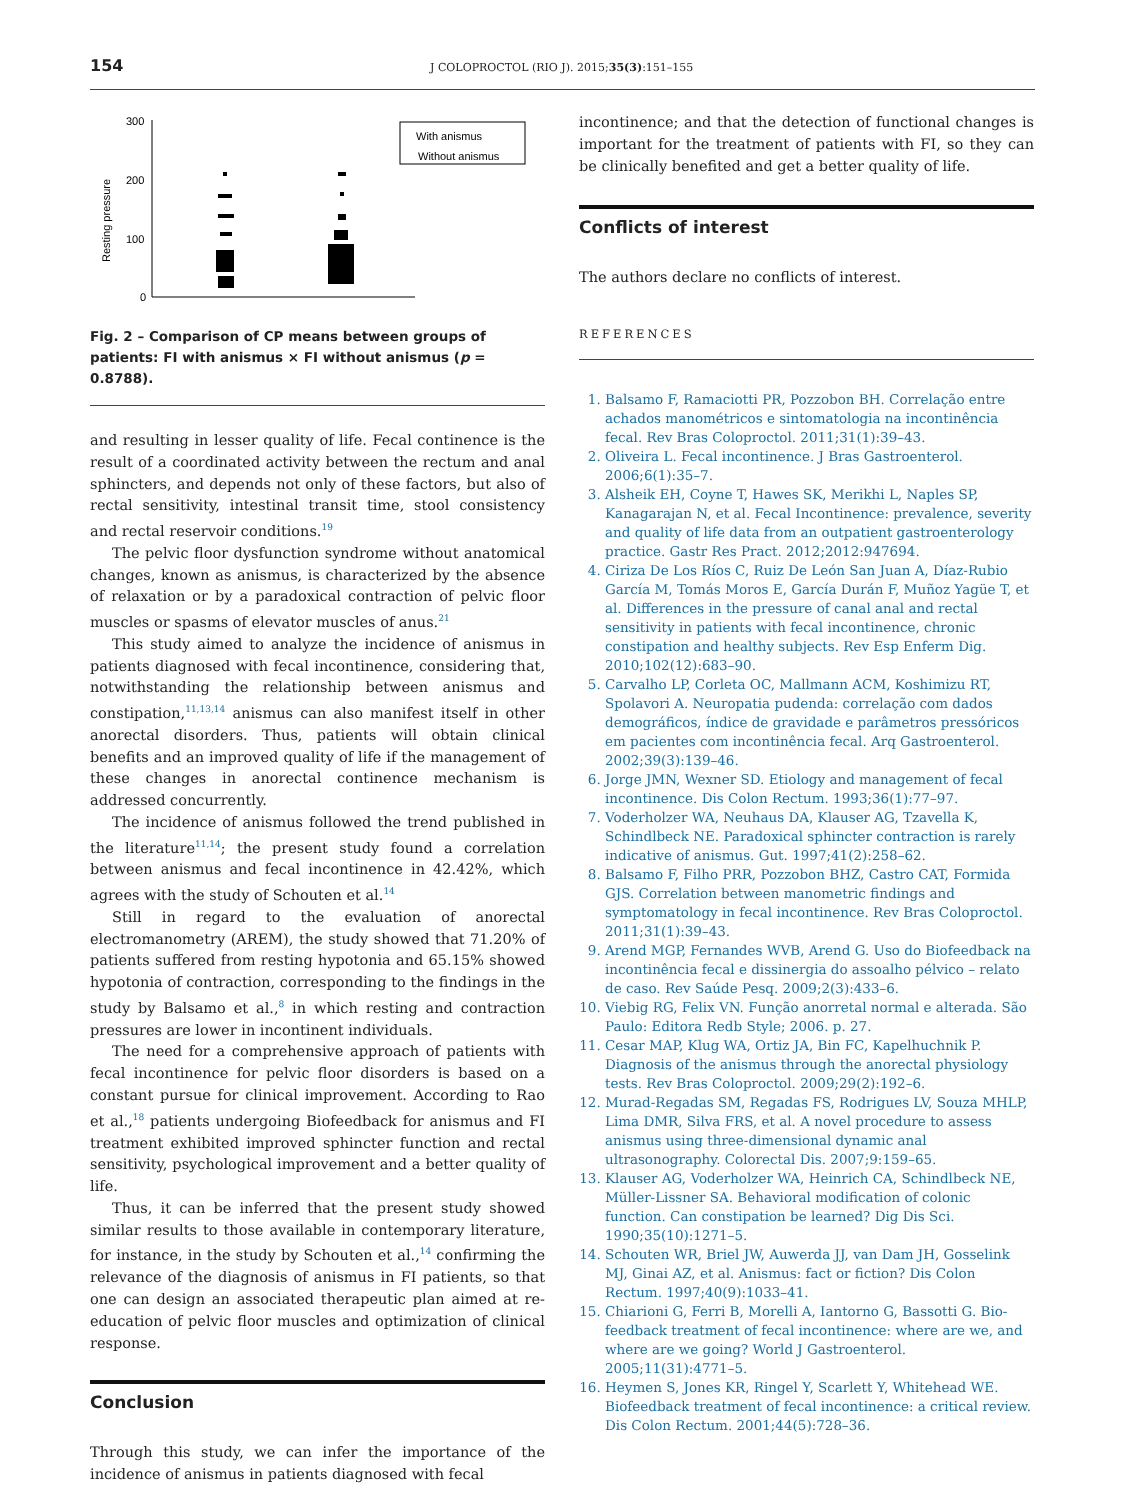154 J COLOPROCTOL (RIO J). 2015;35(3):151–155
300
200
100
0
Resting pressure
With anismus
Without anismus
Fig. 2 – Comparison of CP means between groups of patients: FI with anismus × FI without anismus (p = 0.8788).
and resulting in lesser quality of life. Fecal continence is the result of a coordinated activity between the rectum and anal sphincters, and depends not only of these factors, but also of rectal sensitivity, intestinal transit time, stool consistency and rectal reservoir conditions.<sup>19</sup>
The pelvic floor dysfunction syndrome without anatomical changes, known as anismus, is characterized by the absence of relaxation or by a paradoxical contraction of pelvic floor muscles or spasms of elevator muscles of anus.<sup>21</sup>
This study aimed to analyze the incidence of anismus in patients diagnosed with fecal incontinence, considering that, notwithstanding the relationship between anismus and constipation,<sup>11,13,14</sup> anismus can also manifest itself in other anorectal disorders. Thus, patients will obtain clinical benefits and an improved quality of life if the management of these changes in anorectal continence mechanism is addressed concurrently.
The incidence of anismus followed the trend published in the literature<sup>11,14</sup>; the present study found a correlation between anismus and fecal incontinence in 42.42%, which agrees with the study of Schouten et al.<sup>14</sup>
Still in regard to the evaluation of anorectal electromanometry (AREM), the study showed that 71.20% of patients suffered from resting hypotonia and 65.15% showed hypotonia of contraction, corresponding to the findings in the study by Balsamo et al.,<sup>8</sup> in which resting and contraction pressures are lower in incontinent individuals.
The need for a comprehensive approach of patients with fecal incontinence for pelvic floor disorders is based on a constant pursue for clinical improvement. According to Rao et al.,<sup>18</sup> patients undergoing Biofeedback for anismus and FI treatment exhibited improved sphincter function and rectal sensitivity, psychological improvement and a better quality of life.
Thus, it can be inferred that the present study showed similar results to those available in contemporary literature, for instance, in the study by Schouten et al.,<sup>14</sup> confirming the relevance of the diagnosis of anismus in FI patients, so that one can design an associated therapeutic plan aimed at re-education of pelvic floor muscles and optimization of clinical response.
Conclusion
Through this study, we can infer the importance of the incidence of anismus in patients diagnosed with fecal
incontinence; and that the detection of functional changes is important for the treatment of patients with FI, so they can be clinically benefited and get a better quality of life.
Conflicts of interest
The authors declare no conflicts of interest.
REFERENCES
1. Balsamo F, Ramaciotti PR, Pozzobon BH. Correlação entre achados manométricos e sintomatologia na incontinência fecal. Rev Bras Coloproctol. 2011;31(1):39–43.
2. Oliveira L. Fecal incontinence. J Bras Gastroenterol. 2006;6(1):35–7.
3. Alsheik EH, Coyne T, Hawes SK, Merikhi L, Naples SP, Kanagarajan N, et al. Fecal Incontinence: prevalence, severity and quality of life data from an outpatient gastroenterology practice. Gastr Res Pract. 2012;2012:947694.
4. Ciriza De Los Ríos C, Ruiz De León San Juan A, Díaz-Rubio García M, Tomás Moros E, García Durán F, Muñoz Yagüe T, et al. Differences in the pressure of canal anal and rectal sensitivity in patients with fecal incontinence, chronic constipation and healthy subjects. Rev Esp Enferm Dig. 2010;102(12):683–90.
5. Carvalho LP, Corleta OC, Mallmann ACM, Koshimizu RT, Spolavori A. Neuropatia pudenda: correlação com dados demográficos, índice de gravidade e parâmetros pressóricos em pacientes com incontinência fecal. Arq Gastroenterol. 2002;39(3):139–46.
6. Jorge JMN, Wexner SD. Etiology and management of fecal incontinence. Dis Colon Rectum. 1993;36(1):77–97.
7. Voderholzer WA, Neuhaus DA, Klauser AG, Tzavella K, Schindlbeck NE. Paradoxical sphincter contraction is rarely indicative of anismus. Gut. 1997;41(2):258–62.
8. Balsamo F, Filho PRR, Pozzobon BHZ, Castro CAT, Formida GJS. Correlation between manometric findings and symptomatology in fecal incontinence. Rev Bras Coloproctol. 2011;31(1):39–43.
9. Arend MGP, Fernandes WVB, Arend G. Uso do Biofeedback na incontinência fecal e dissinergia do assoalho pélvico – relato de caso. Rev Saúde Pesq. 2009;2(3):433–6.
10. Viebig RG, Felix VN. Função anorretal normal e alterada. São Paulo: Editora Redb Style; 2006. p. 27.
11. Cesar MAP, Klug WA, Ortiz JA, Bin FC, Kapelhuchnik P. Diagnosis of the anismus through the anorectal physiology tests. Rev Bras Coloproctol. 2009;29(2):192–6.
12. Murad-Regadas SM, Regadas FS, Rodrigues LV, Souza MHLP, Lima DMR, Silva FRS, et al. A novel procedure to assess anismus using three-dimensional dynamic anal ultrasonography. Colorectal Dis. 2007;9:159–65.
13. Klauser AG, Voderholzer WA, Heinrich CA, Schindlbeck NE, Müller-Lissner SA. Behavioral modification of colonic function. Can constipation be learned? Dig Dis Sci. 1990;35(10):1271–5.
14. Schouten WR, Briel JW, Auwerda JJ, van Dam JH, Gosselink MJ, Ginai AZ, et al. Anismus: fact or fiction? Dis Colon Rectum. 1997;40(9):1033–41.
15. Chiarioni G, Ferri B, Morelli A, Iantorno G, Bassotti G. Bio-feedback treatment of fecal incontinence: where are we, and where are we going? World J Gastroenterol. 2005;11(31):4771–5.
16. Heymen S, Jones KR, Ringel Y, Scarlett Y, Whitehead WE. Biofeedback treatment of fecal incontinence: a critical review. Dis Colon Rectum. 2001;44(5):728–36.